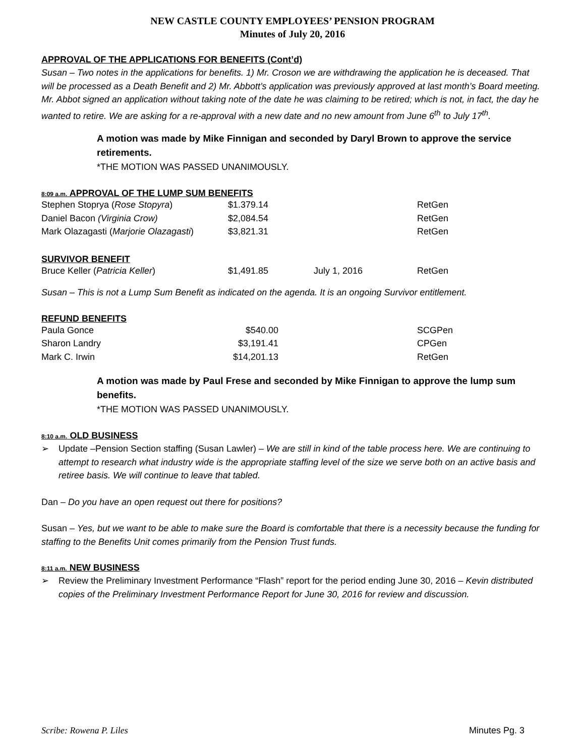NEW CASTLE COUNTY EMPLOYEES’ PENSION PROGRAM
Minutes of July 20, 2016
APPROVAL OF THE APPLICATIONS FOR BENEFITS (Cont’d)
Susan – Two notes in the applications for benefits. 1) Mr. Croson we are withdrawing the application he is deceased. That will be processed as a Death Benefit and 2) Mr. Abbott’s application was previously approved at last month’s Board meeting. Mr. Abbot signed an application without taking note of the date he was claiming to be retired; which is not, in fact, the day he wanted to retire. We are asking for a re-approval with a new date and no new amount from June 6<sup>th</sup> to July 17<sup>th</sup>.
A motion was made by Mike Finnigan and seconded by Daryl Brown to approve the service retirements.
*THE MOTION WAS PASSED UNANIMOUSLY.
8:09 a.m. APPROVAL OF THE LUMP SUM BENEFITS
| Stephen Stoprya ( Rose Stopyra ) | $1.379.14 | | RetGen |
| Daniel Bacon (Virginia Crow) | $2,084.54 | | RetGen |
| Mark Olazagasti ( Marjorie Olazagasti ) | $3,821.31 | | RetGen |
SURVIVOR BENEFIT
| Bruce Keller ( Patricia Keller ) | $1,491.85 | July 1, 2016 | RetGen |
Susan – This is not a Lump Sum Benefit as indicated on the agenda. It is an ongoing Survivor entitlement.
REFUND BENEFITS
| Paula Gonce | $540.00 | | SCGPen |
| Sharon Landry | $3,191.41 | | CPGen |
| Mark C. Irwin | $14,201.13 | | RetGen |
A motion was made by Paul Frese and seconded by Mike Finnigan to approve the lump sum benefits.
*THE MOTION WAS PASSED UNANIMOUSLY.
8:10 a.m. OLD BUSINESS
➢ Update –Pension Section staffing (Susan Lawler) – We are still in kind of the table process here. We are continuing to attempt to research what industry wide is the appropriate staffing level of the size we serve both on an active basis and retiree basis. We will continue to leave that tabled.
Dan – Do you have an open request out there for positions?
Susan – Yes, but we want to be able to make sure the Board is comfortable that there is a necessity because the funding for staffing to the Benefits Unit comes primarily from the Pension Trust funds.
8:11 a.m. NEW BUSINESS
➢ Review the Preliminary Investment Performance “Flash” report for the period ending June 30, 2016 – Kevin distributed copies of the Preliminary Investment Performance Report for June 30, 2016 for review and discussion.
Scribe: Rowena P. Liles Minutes Pg. 3